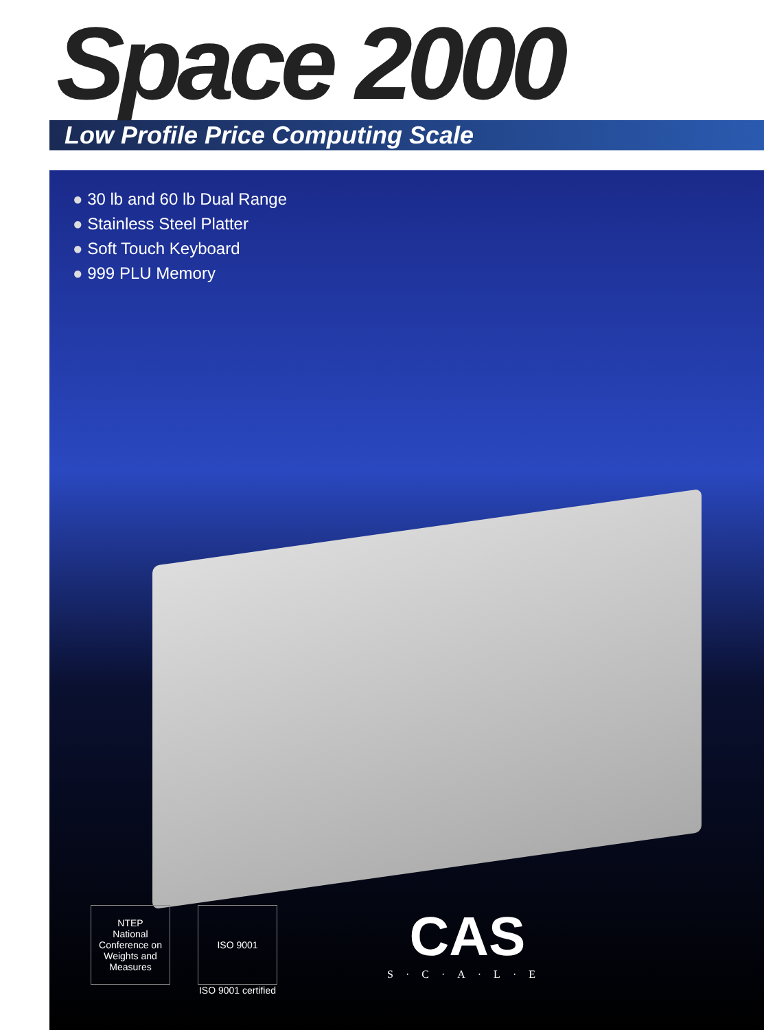Space 2000
Low Profile Price Computing Scale
30 lb and 60 lb Dual Range
Stainless Steel Platter
Soft Touch Keyboard
999 PLU Memory
NTEP
National Conference on Weights and Measures
ISO 9001
ISO 9001 certified
CAS
S·C·A·L·E